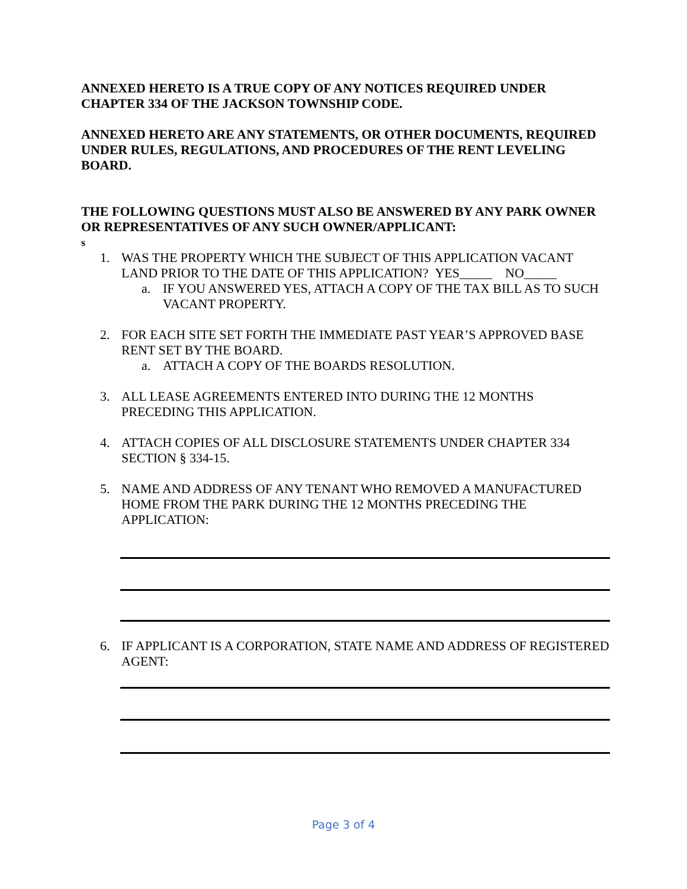ANNEXED HERETO IS A TRUE COPY OF ANY NOTICES REQUIRED UNDER CHAPTER 334 OF THE JACKSON TOWNSHIP CODE.
ANNEXED HERETO ARE ANY STATEMENTS, OR OTHER DOCUMENTS, REQUIRED UNDER RULES, REGULATIONS, AND PROCEDURES OF THE RENT LEVELING BOARD.
THE FOLLOWING QUESTIONS MUST ALSO BE ANSWERED BY ANY PARK OWNER OR REPRESENTATIVES OF ANY SUCH OWNER/APPLICANT:
s
1. WAS THE PROPERTY WHICH THE SUBJECT OF THIS APPLICATION VACANT LAND PRIOR TO THE DATE OF THIS APPLICATION? YES_____ NO_____
a. IF YOU ANSWERED YES, ATTACH A COPY OF THE TAX BILL AS TO SUCH VACANT PROPERTY.
2. FOR EACH SITE SET FORTH THE IMMEDIATE PAST YEAR’S APPROVED BASE RENT SET BY THE BOARD.
a. ATTACH A COPY OF THE BOARDS RESOLUTION.
3. ALL LEASE AGREEMENTS ENTERED INTO DURING THE 12 MONTHS PRECEDING THIS APPLICATION.
4. ATTACH COPIES OF ALL DISCLOSURE STATEMENTS UNDER CHAPTER 334 SECTION § 334-15.
5. NAME AND ADDRESS OF ANY TENANT WHO REMOVED A MANUFACTURED HOME FROM THE PARK DURING THE 12 MONTHS PRECEDING THE APPLICATION:
6. IF APPLICANT IS A CORPORATION, STATE NAME AND ADDRESS OF REGISTERED AGENT:
Page 3 of 4